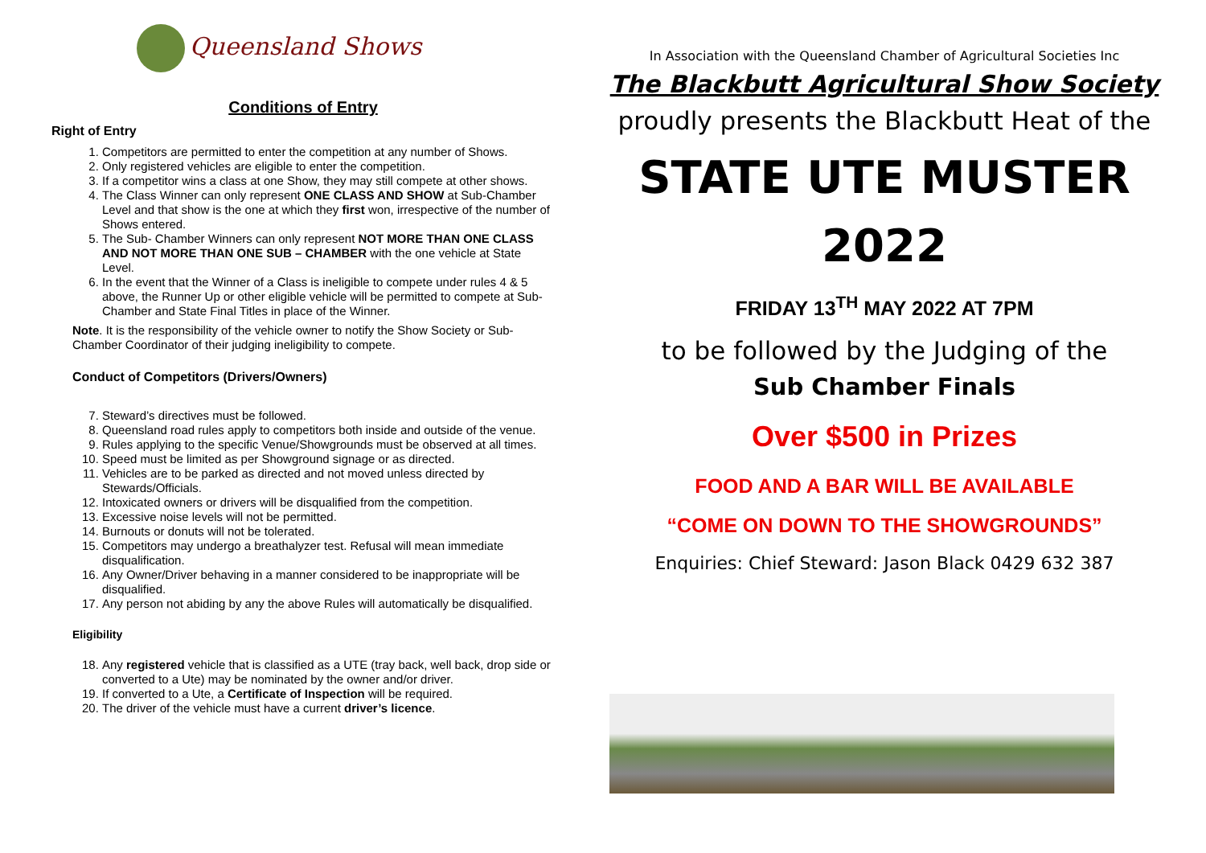Queensland Shows
Conditions of Entry
Right of Entry
1. Competitors are permitted to enter the competition at any number of Shows.
2. Only registered vehicles are eligible to enter the competition.
3. If a competitor wins a class at one Show, they may still compete at other shows.
4. The Class Winner can only represent ONE CLASS AND SHOW at Sub-Chamber Level and that show is the one at which they first won, irrespective of the number of Shows entered.
5. The Sub- Chamber Winners can only represent NOT MORE THAN ONE CLASS AND NOT MORE THAN ONE SUB – CHAMBER with the one vehicle at State Level.
6. In the event that the Winner of a Class is ineligible to compete under rules 4 & 5 above, the Runner Up or other eligible vehicle will be permitted to compete at Sub-Chamber and State Final Titles in place of the Winner.
Note. It is the responsibility of the vehicle owner to notify the Show Society or Sub-Chamber Coordinator of their judging ineligibility to compete.
Conduct of Competitors (Drivers/Owners)
7. Steward’s directives must be followed.
8. Queensland road rules apply to competitors both inside and outside of the venue.
9. Rules applying to the specific Venue/Showgrounds must be observed at all times.
10. Speed must be limited as per Showground signage or as directed.
11. Vehicles are to be parked as directed and not moved unless directed by Stewards/Officials.
12. Intoxicated owners or drivers will be disqualified from the competition.
13. Excessive noise levels will not be permitted.
14. Burnouts or donuts will not be tolerated.
15. Competitors may undergo a breathalyzer test. Refusal will mean immediate disqualification.
16. Any Owner/Driver behaving in a manner considered to be inappropriate will be disqualified.
17. Any person not abiding by any the above Rules will automatically be disqualified.
Eligibility
18. Any registered vehicle that is classified as a UTE (tray back, well back, drop side or converted to a Ute) may be nominated by the owner and/or driver.
19. If converted to a Ute, a Certificate of Inspection will be required.
20. The driver of the vehicle must have a current driver’s licence.
In Association with the Queensland Chamber of Agricultural Societies Inc
The Blackbutt Agricultural Show Society
proudly presents the Blackbutt Heat of the
STATE UTE MUSTER
2022
FRIDAY 13<sup>TH</sup> MAY 2022 AT 7PM
to be followed by the Judging of the
Sub Chamber Finals
Over $500 in Prizes
FOOD AND A BAR WILL BE AVAILABLE
“COME ON DOWN TO THE SHOWGROUNDS”
Enquiries: Chief Steward: Jason Black 0429 632 387